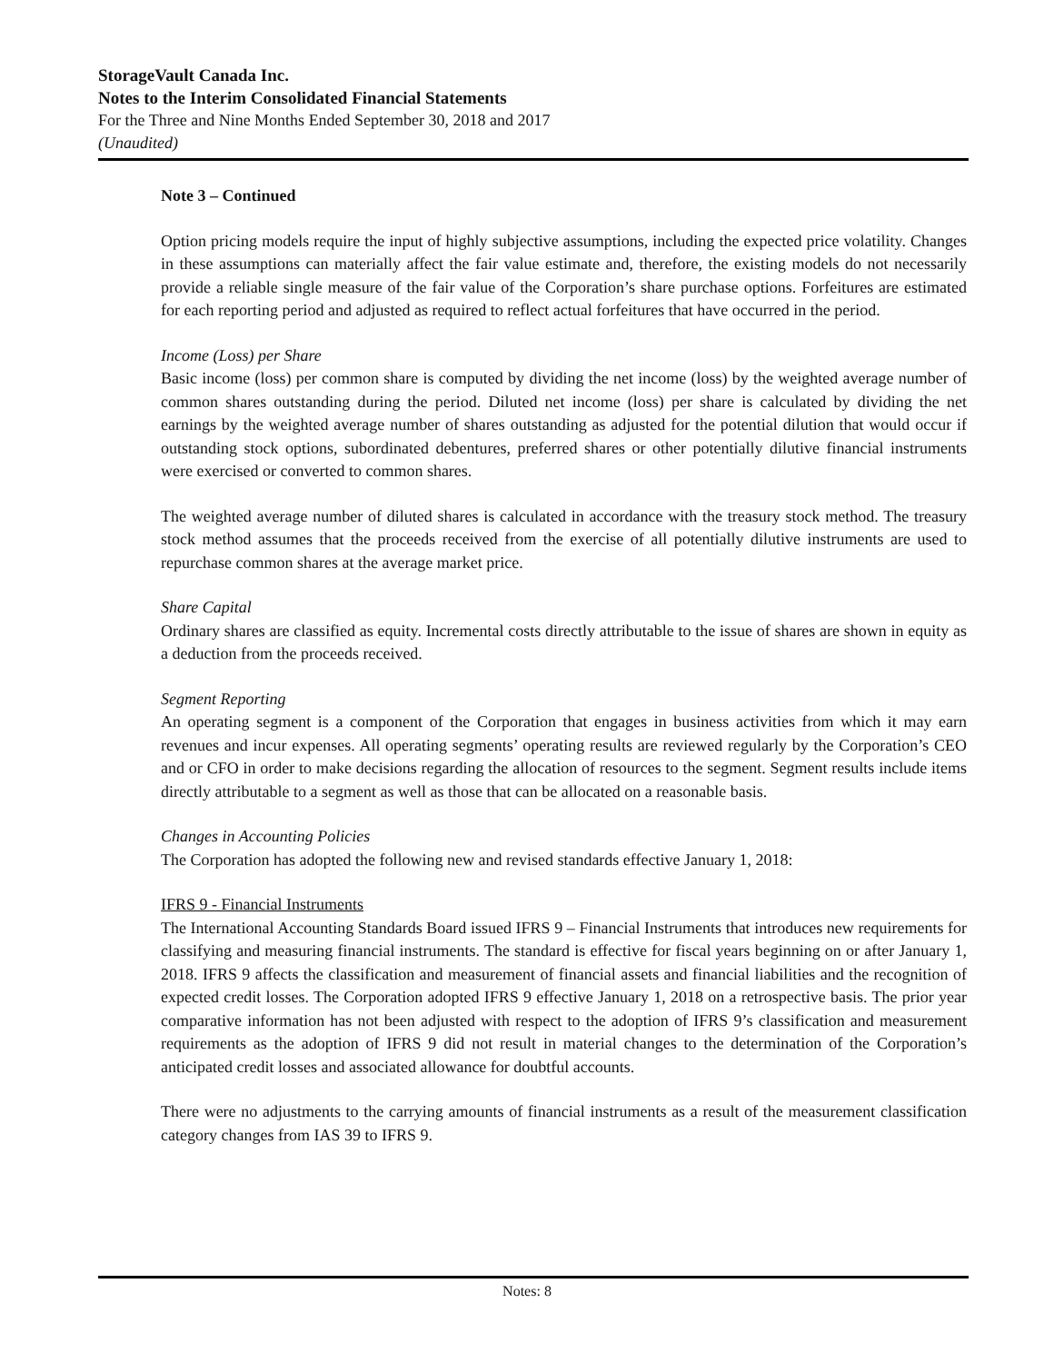StorageVault Canada Inc.
Notes to the Interim Consolidated Financial Statements
For the Three and Nine Months Ended September 30, 2018 and 2017
(Unaudited)
Note 3 – Continued
Option pricing models require the input of highly subjective assumptions, including the expected price volatility. Changes in these assumptions can materially affect the fair value estimate and, therefore, the existing models do not necessarily provide a reliable single measure of the fair value of the Corporation’s share purchase options. Forfeitures are estimated for each reporting period and adjusted as required to reflect actual forfeitures that have occurred in the period.
Income (Loss) per Share
Basic income (loss) per common share is computed by dividing the net income (loss) by the weighted average number of common shares outstanding during the period. Diluted net income (loss) per share is calculated by dividing the net earnings by the weighted average number of shares outstanding as adjusted for the potential dilution that would occur if outstanding stock options, subordinated debentures, preferred shares or other potentially dilutive financial instruments were exercised or converted to common shares.
The weighted average number of diluted shares is calculated in accordance with the treasury stock method. The treasury stock method assumes that the proceeds received from the exercise of all potentially dilutive instruments are used to repurchase common shares at the average market price.
Share Capital
Ordinary shares are classified as equity. Incremental costs directly attributable to the issue of shares are shown in equity as a deduction from the proceeds received.
Segment Reporting
An operating segment is a component of the Corporation that engages in business activities from which it may earn revenues and incur expenses. All operating segments’ operating results are reviewed regularly by the Corporation’s CEO and or CFO in order to make decisions regarding the allocation of resources to the segment. Segment results include items directly attributable to a segment as well as those that can be allocated on a reasonable basis.
Changes in Accounting Policies
The Corporation has adopted the following new and revised standards effective January 1, 2018:
IFRS 9 - Financial Instruments
The International Accounting Standards Board issued IFRS 9 – Financial Instruments that introduces new requirements for classifying and measuring financial instruments. The standard is effective for fiscal years beginning on or after January 1, 2018. IFRS 9 affects the classification and measurement of financial assets and financial liabilities and the recognition of expected credit losses. The Corporation adopted IFRS 9 effective January 1, 2018 on a retrospective basis. The prior year comparative information has not been adjusted with respect to the adoption of IFRS 9’s classification and measurement requirements as the adoption of IFRS 9 did not result in material changes to the determination of the Corporation’s anticipated credit losses and associated allowance for doubtful accounts.
There were no adjustments to the carrying amounts of financial instruments as a result of the measurement classification category changes from IAS 39 to IFRS 9.
Notes: 8